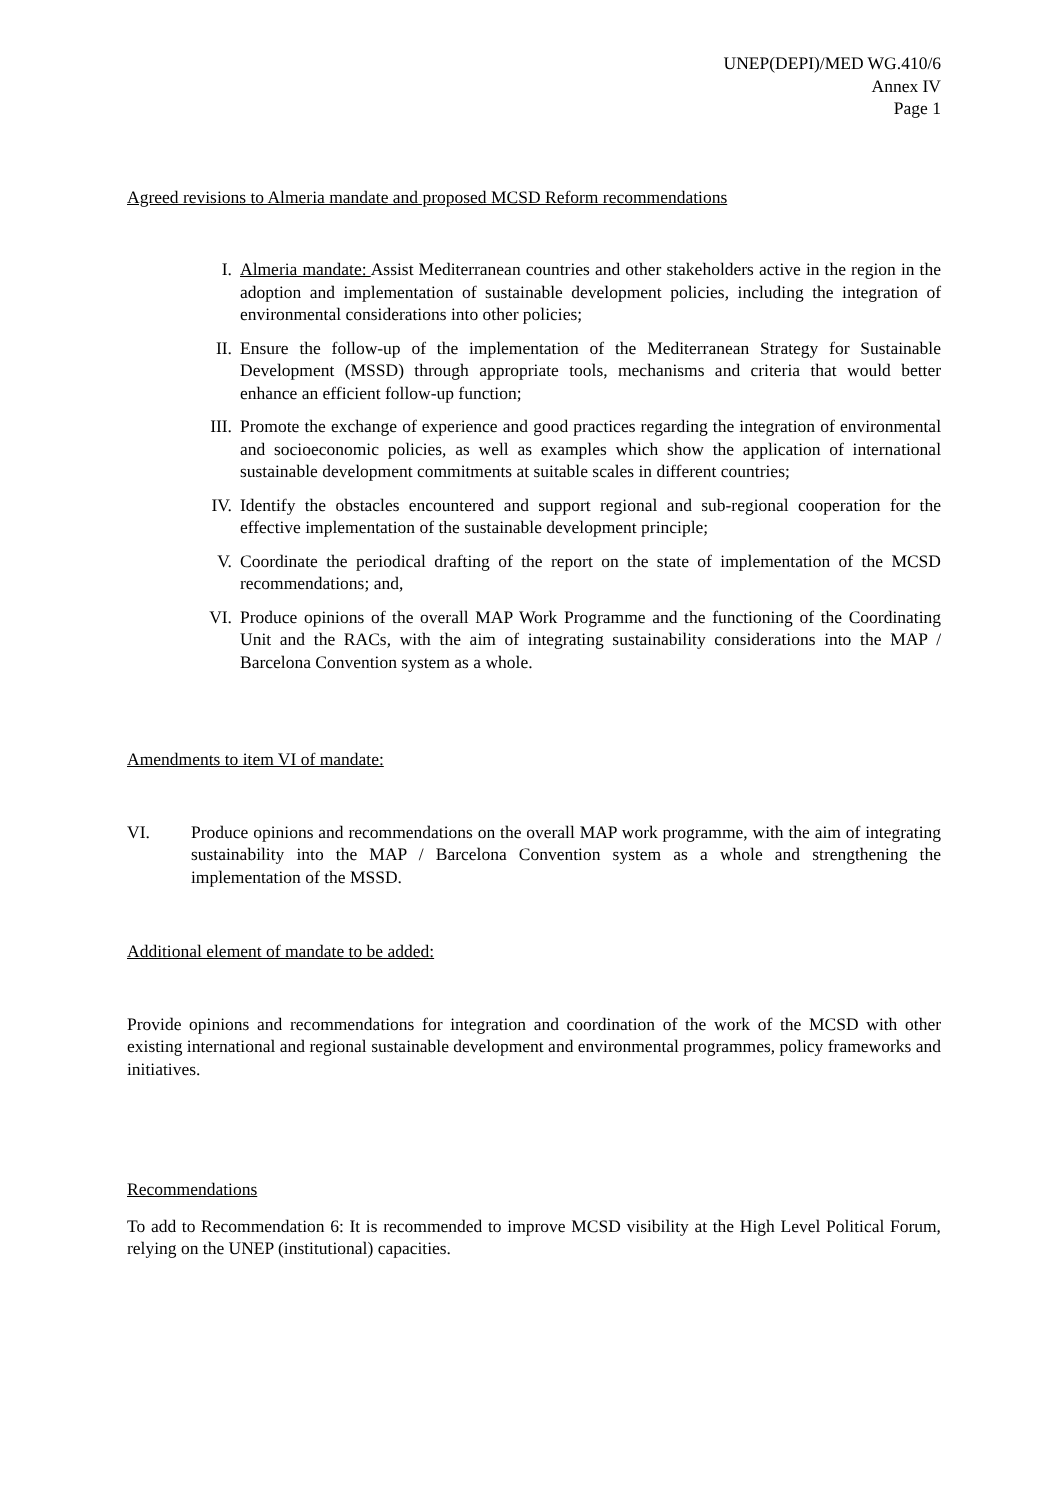UNEP(DEPI)/MED WG.410/6
Annex IV
Page 1
Agreed revisions to Almeria mandate and proposed MCSD Reform recommendations
I. Almeria mandate: Assist Mediterranean countries and other stakeholders active in the region in the adoption and implementation of sustainable development policies, including the integration of environmental considerations into other policies;
II. Ensure the follow-up of the implementation of the Mediterranean Strategy for Sustainable Development (MSSD) through appropriate tools, mechanisms and criteria that would better enhance an efficient follow-up function;
III. Promote the exchange of experience and good practices regarding the integration of environmental and socioeconomic policies, as well as examples which show the application of international sustainable development commitments at suitable scales in different countries;
IV. Identify the obstacles encountered and support regional and sub-regional cooperation for the effective implementation of the sustainable development principle;
V. Coordinate the periodical drafting of the report on the state of implementation of the MCSD recommendations; and,
VI. Produce opinions of the overall MAP Work Programme and the functioning of the Coordinating Unit and the RACs, with the aim of integrating sustainability considerations into the MAP / Barcelona Convention system as a whole.
Amendments to item VI of mandate:
VI. Produce opinions and recommendations on the overall MAP work programme, with the aim of integrating sustainability into the MAP / Barcelona Convention system as a whole and strengthening the implementation of the MSSD.
Additional element of mandate to be added:
Provide opinions and recommendations for integration and coordination of the work of the MCSD with other existing international and regional sustainable development and environmental programmes, policy frameworks and initiatives.
Recommendations
To add to Recommendation 6: It is recommended to improve MCSD visibility at the High Level Political Forum, relying on the UNEP (institutional) capacities.